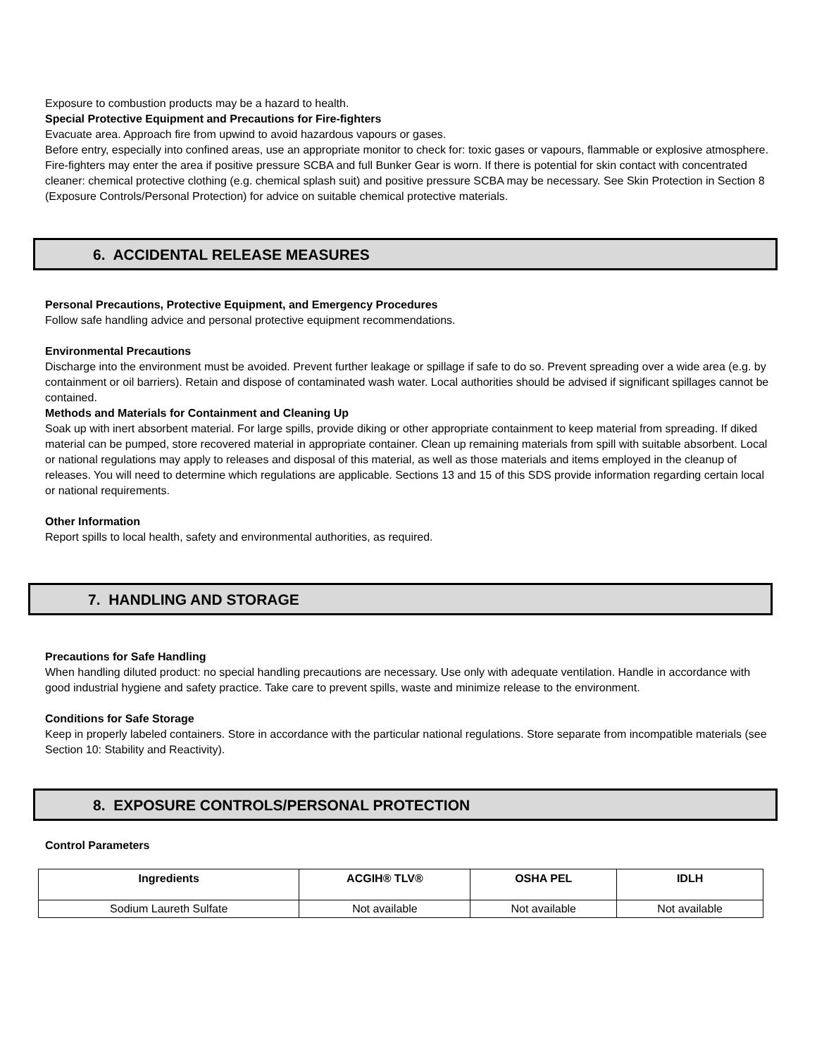Exposure to combustion products may be a hazard to health.
Special Protective Equipment and Precautions for Fire-fighters
Evacuate area. Approach fire from upwind to avoid hazardous vapours or gases.
Before entry, especially into confined areas, use an appropriate monitor to check for: toxic gases or vapours, flammable or explosive atmosphere.
Fire-fighters may enter the area if positive pressure SCBA and full Bunker Gear is worn. If there is potential for skin contact with concentrated cleaner: chemical protective clothing (e.g. chemical splash suit) and positive pressure SCBA may be necessary. See Skin Protection in Section 8 (Exposure Controls/Personal Protection) for advice on suitable chemical protective materials.
6. ACCIDENTAL RELEASE MEASURES
Personal Precautions, Protective Equipment, and Emergency Procedures
Follow safe handling advice and personal protective equipment recommendations.
Environmental Precautions
Discharge into the environment must be avoided. Prevent further leakage or spillage if safe to do so. Prevent spreading over a wide area (e.g. by containment or oil barriers). Retain and dispose of contaminated wash water. Local authorities should be advised if significant spillages cannot be contained.
Methods and Materials for Containment and Cleaning Up
Soak up with inert absorbent material. For large spills, provide diking or other appropriate containment to keep material from spreading. If diked material can be pumped, store recovered material in appropriate container. Clean up remaining materials from spill with suitable absorbent. Local or national regulations may apply to releases and disposal of this material, as well as those materials and items employed in the cleanup of releases. You will need to determine which regulations are applicable. Sections 13 and 15 of this SDS provide information regarding certain local or national requirements.
Other Information
Report spills to local health, safety and environmental authorities, as required.
7. HANDLING AND STORAGE
Precautions for Safe Handling
When handling diluted product: no special handling precautions are necessary. Use only with adequate ventilation. Handle in accordance with good industrial hygiene and safety practice. Take care to prevent spills, waste and minimize release to the environment.
Conditions for Safe Storage
Keep in properly labeled containers. Store in accordance with the particular national regulations. Store separate from incompatible materials (see Section 10: Stability and Reactivity).
8. EXPOSURE CONTROLS/PERSONAL PROTECTION
Control Parameters
| Ingredients | ACGIH® TLV® | OSHA PEL | IDLH |
| --- | --- | --- | --- |
| Sodium Laureth Sulfate | Not available | Not available | Not available |